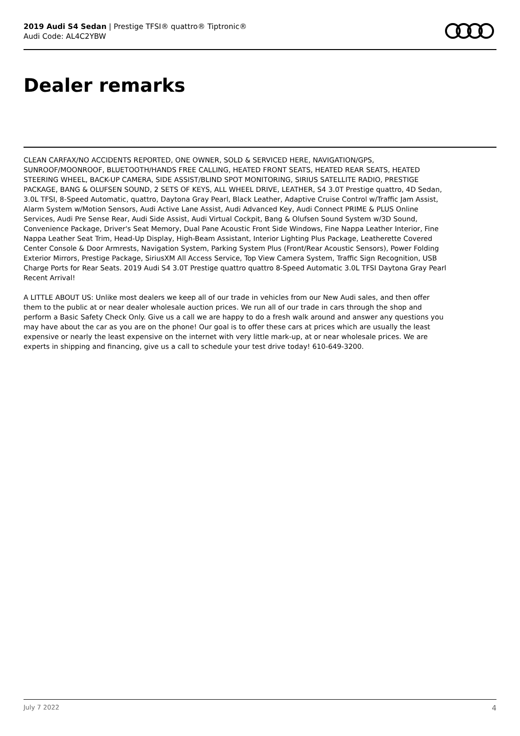2019 Audi S4 Sedan | Prestige TFSI® quattro® Tiptronic®
Audi Code: AL4C2YBW
Dealer remarks
CLEAN CARFAX/NO ACCIDENTS REPORTED, ONE OWNER, SOLD & SERVICED HERE, NAVIGATION/GPS, SUNROOF/MOONROOF, BLUETOOTH/HANDS FREE CALLING, HEATED FRONT SEATS, HEATED REAR SEATS, HEATED STEERING WHEEL, BACK-UP CAMERA, SIDE ASSIST/BLIND SPOT MONITORING, SIRIUS SATELLITE RADIO, PRESTIGE PACKAGE, BANG & OLUFSEN SOUND, 2 SETS OF KEYS, ALL WHEEL DRIVE, LEATHER, S4 3.0T Prestige quattro, 4D Sedan, 3.0L TFSI, 8-Speed Automatic, quattro, Daytona Gray Pearl, Black Leather, Adaptive Cruise Control w/Traffic Jam Assist, Alarm System w/Motion Sensors, Audi Active Lane Assist, Audi Advanced Key, Audi Connect PRIME & PLUS Online Services, Audi Pre Sense Rear, Audi Side Assist, Audi Virtual Cockpit, Bang & Olufsen Sound System w/3D Sound, Convenience Package, Driver's Seat Memory, Dual Pane Acoustic Front Side Windows, Fine Nappa Leather Interior, Fine Nappa Leather Seat Trim, Head-Up Display, High-Beam Assistant, Interior Lighting Plus Package, Leatherette Covered Center Console & Door Armrests, Navigation System, Parking System Plus (Front/Rear Acoustic Sensors), Power Folding Exterior Mirrors, Prestige Package, SiriusXM All Access Service, Top View Camera System, Traffic Sign Recognition, USB Charge Ports for Rear Seats. 2019 Audi S4 3.0T Prestige quattro quattro 8-Speed Automatic 3.0L TFSI Daytona Gray Pearl
Recent Arrival!
A LITTLE ABOUT US: Unlike most dealers we keep all of our trade in vehicles from our New Audi sales, and then offer them to the public at or near dealer wholesale auction prices. We run all of our trade in cars through the shop and perform a Basic Safety Check Only. Give us a call we are happy to do a fresh walk around and answer any questions you may have about the car as you are on the phone! Our goal is to offer these cars at prices which are usually the least expensive or nearly the least expensive on the internet with very little mark-up, at or near wholesale prices. We are experts in shipping and financing, give us a call to schedule your test drive today! 610-649-3200.
July 7 2022 4